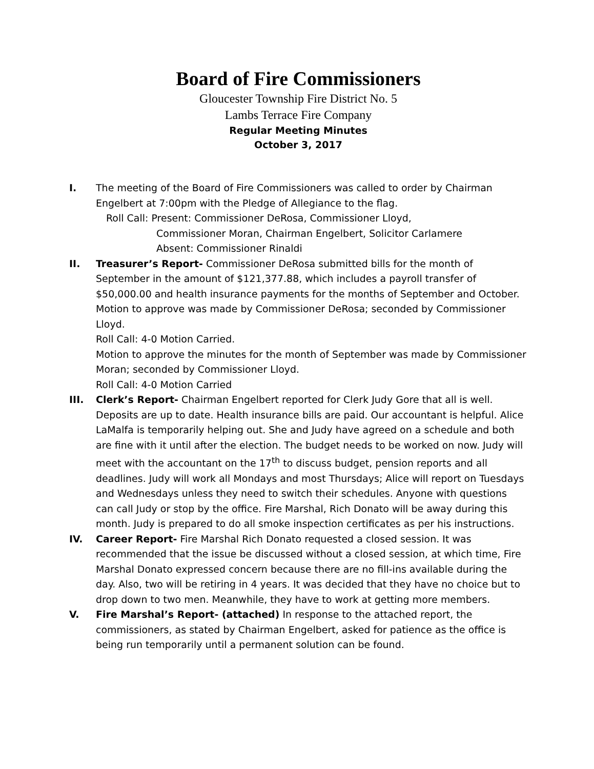Board of Fire Commissioners
Gloucester Township Fire District No. 5
Lambs Terrace Fire Company
Regular Meeting Minutes
October 3, 2017
I. The meeting of the Board of Fire Commissioners was called to order by Chairman Engelbert at 7:00pm with the Pledge of Allegiance to the flag.
Roll Call: Present: Commissioner DeRosa, Commissioner Lloyd,
Commissioner Moran, Chairman Engelbert, Solicitor Carlamere
Absent: Commissioner Rinaldi
II. Treasurer’s Report- Commissioner DeRosa submitted bills for the month of September in the amount of $121,377.88, which includes a payroll transfer of $50,000.00 and health insurance payments for the months of September and October. Motion to approve was made by Commissioner DeRosa; seconded by Commissioner Lloyd.
Roll Call: 4-0 Motion Carried.
Motion to approve the minutes for the month of September was made by Commissioner Moran; seconded by Commissioner Lloyd.
Roll Call: 4-0 Motion Carried
III. Clerk’s Report- Chairman Engelbert reported for Clerk Judy Gore that all is well. Deposits are up to date. Health insurance bills are paid. Our accountant is helpful. Alice LaMalfa is temporarily helping out. She and Judy have agreed on a schedule and both are fine with it until after the election. The budget needs to be worked on now. Judy will meet with the accountant on the 17<sup>th</sup> to discuss budget, pension reports and all deadlines. Judy will work all Mondays and most Thursdays; Alice will report on Tuesdays and Wednesdays unless they need to switch their schedules. Anyone with questions can call Judy or stop by the office. Fire Marshal, Rich Donato will be away during this month. Judy is prepared to do all smoke inspection certificates as per his instructions.
IV. Career Report- Fire Marshal Rich Donato requested a closed session. It was recommended that the issue be discussed without a closed session, at which time, Fire Marshal Donato expressed concern because there are no fill-ins available during the day. Also, two will be retiring in 4 years. It was decided that they have no choice but to drop down to two men. Meanwhile, they have to work at getting more members.
V. Fire Marshal’s Report- (attached) In response to the attached report, the commissioners, as stated by Chairman Engelbert, asked for patience as the office is being run temporarily until a permanent solution can be found.